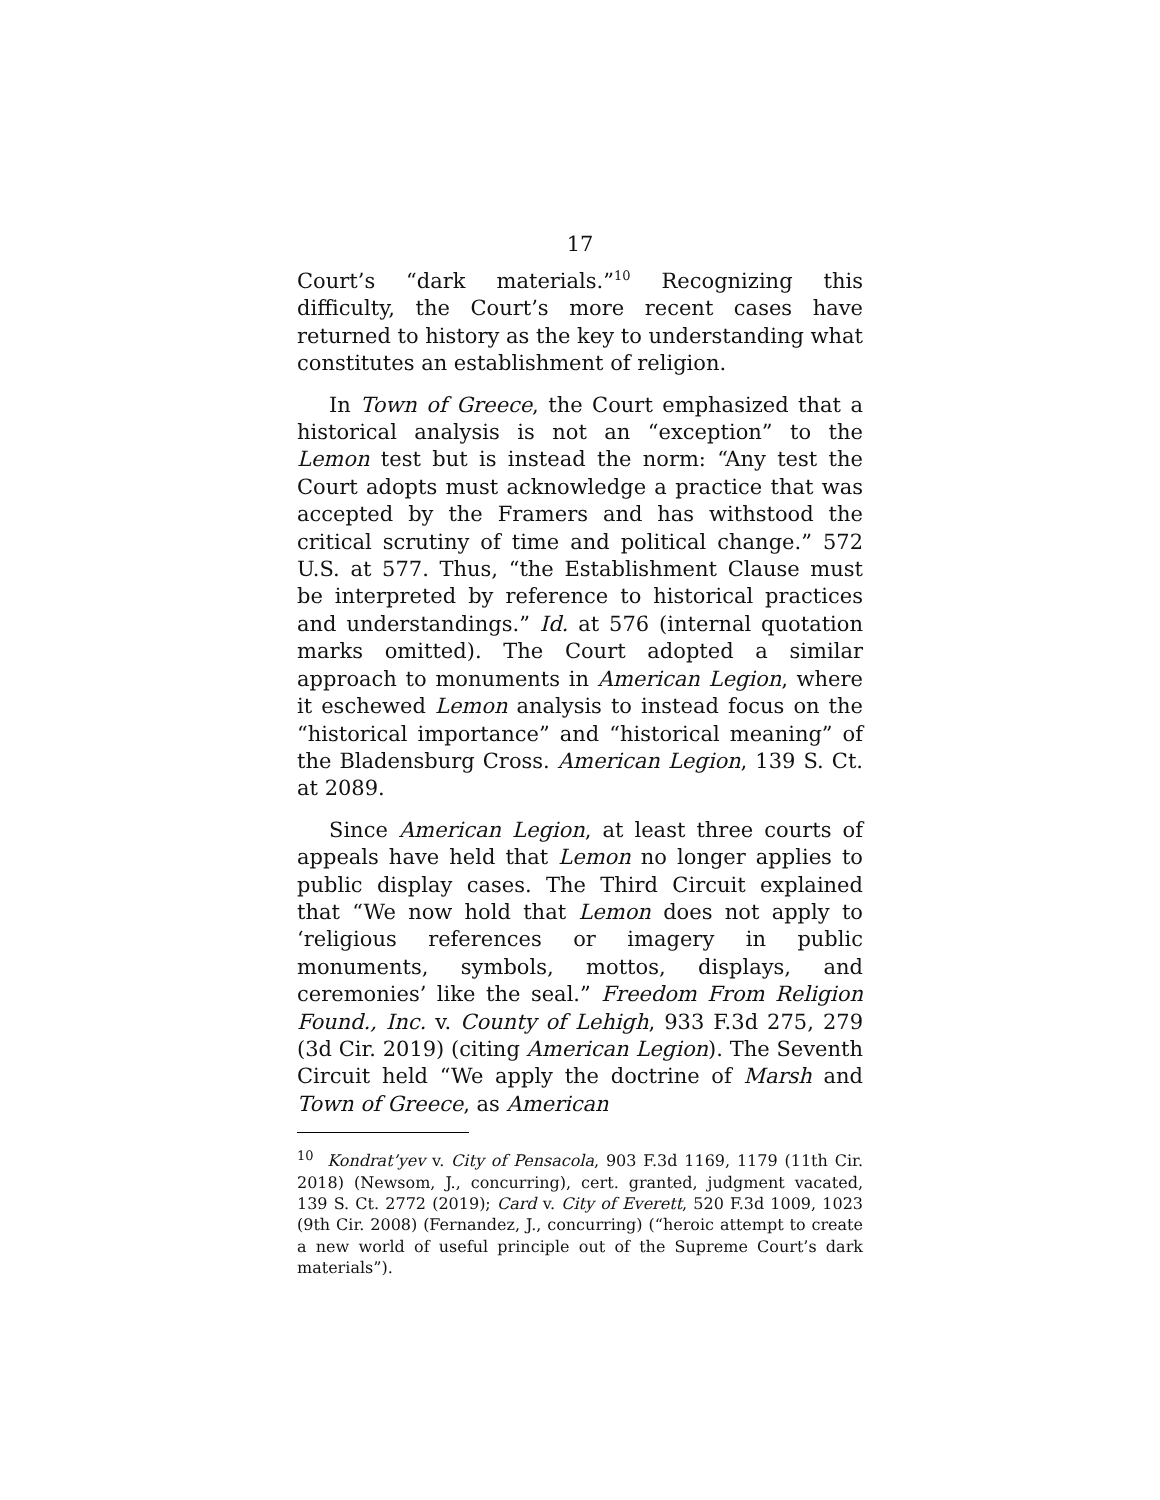17
Court’s “dark materials.”<sup>10</sup> Recognizing this difficulty, the Court’s more recent cases have returned to history as the key to understanding what constitutes an establishment of religion.
In Town of Greece, the Court emphasized that a historical analysis is not an “exception” to the Lemon test but is instead the norm: “Any test the Court adopts must acknowledge a practice that was accepted by the Framers and has withstood the critical scrutiny of time and political change.” 572 U.S. at 577. Thus, “the Establishment Clause must be interpreted by reference to historical practices and understandings.” Id. at 576 (internal quotation marks omitted). The Court adopted a similar approach to monuments in American Legion, where it eschewed Lemon analysis to instead focus on the “historical importance” and “historical meaning” of the Bladensburg Cross. American Legion, 139 S. Ct. at 2089.
Since American Legion, at least three courts of appeals have held that Lemon no longer applies to public display cases. The Third Circuit explained that “We now hold that Lemon does not apply to ‘religious references or imagery in public monuments, symbols, mottos, displays, and ceremonies’ like the seal.” Freedom From Religion Found., Inc. v. County of Lehigh, 933 F.3d 275, 279 (3d Cir. 2019) (citing American Legion). The Seventh Circuit held “We apply the doctrine of Marsh and Town of Greece, as American
<sup>10</sup> Kondrat’yev v. City of Pensacola, 903 F.3d 1169, 1179 (11th Cir. 2018) (Newsom, J., concurring), cert. granted, judgment vacated, 139 S. Ct. 2772 (2019); Card v. City of Everett, 520 F.3d 1009, 1023 (9th Cir. 2008) (Fernandez, J., concurring) (“heroic attempt to create a new world of useful principle out of the Supreme Court’s dark materials”).